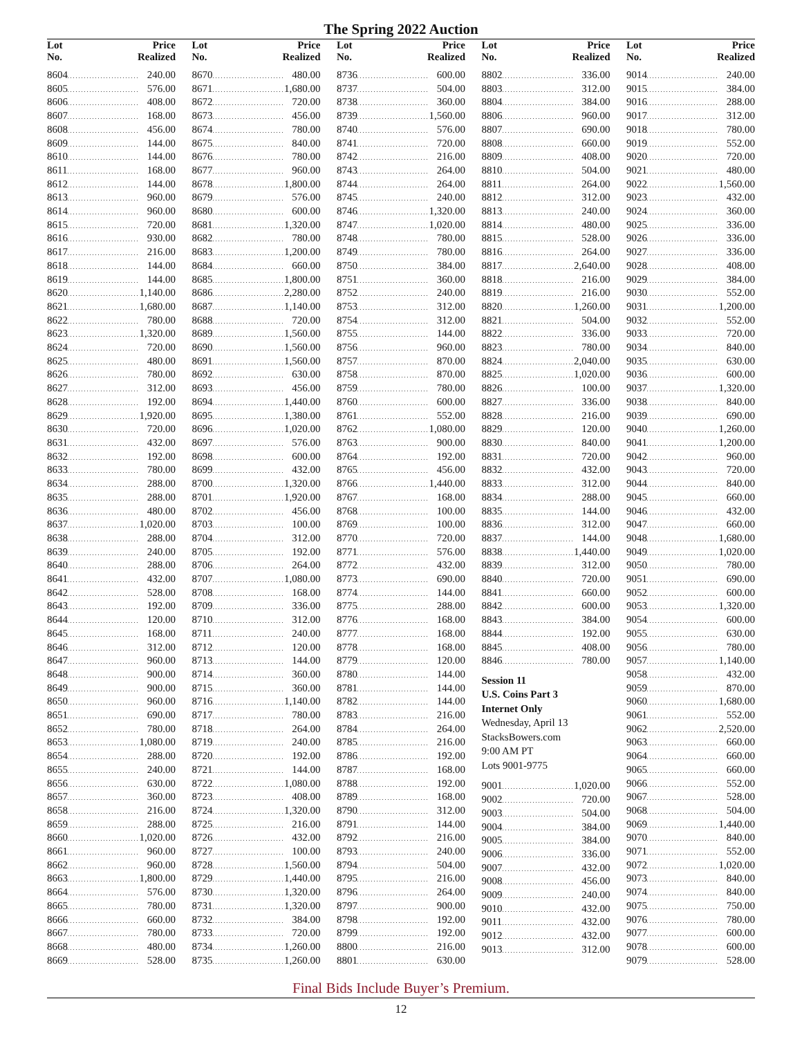The Spring 2022 Auction
| Lot No. | | Price Realized |
| --- | --- | --- |
| 8604 | | 240.00 |
| 8605 | | 576.00 |
| 8606 | | 408.00 |
| 8607 | | 168.00 |
| 8608 | | 456.00 |
| 8609 | | 144.00 |
| 8610 | | 144.00 |
| 8611 | | 168.00 |
| 8612 | | 144.00 |
| 8613 | | 960.00 |
| 8614 | | 960.00 |
| 8615 | | 720.00 |
| 8616 | | 930.00 |
| 8617 | | 216.00 |
| 8618 | | 144.00 |
| 8619 | | 144.00 |
| 8620 | | 1,140.00 |
| 8621 | | 1,680.00 |
| 8622 | | 780.00 |
| 8623 | | 1,320.00 |
| 8624 | | 720.00 |
| 8625 | | 480.00 |
| 8626 | | 780.00 |
| 8627 | | 312.00 |
| 8628 | | 192.00 |
| 8629 | | 1,920.00 |
| 8630 | | 720.00 |
| 8631 | | 432.00 |
| 8632 | | 192.00 |
| 8633 | | 780.00 |
| 8634 | | 288.00 |
| 8635 | | 288.00 |
| 8636 | | 480.00 |
| 8637 | | 1,020.00 |
| 8638 | | 288.00 |
| 8639 | | 240.00 |
| 8640 | | 288.00 |
| 8641 | | 432.00 |
| 8642 | | 528.00 |
| 8643 | | 192.00 |
| 8644 | | 120.00 |
| 8645 | | 168.00 |
| 8646 | | 312.00 |
| 8647 | | 960.00 |
| 8648 | | 900.00 |
| 8649 | | 900.00 |
| 8650 | | 960.00 |
| 8651 | | 690.00 |
| 8652 | | 780.00 |
| 8653 | | 1,080.00 |
| 8654 | | 288.00 |
| 8655 | | 240.00 |
| 8656 | | 630.00 |
| 8657 | | 360.00 |
| 8658 | | 216.00 |
| 8659 | | 288.00 |
| 8660 | | 1,020.00 |
| 8661 | | 960.00 |
| 8662 | | 960.00 |
| 8663 | | 1,800.00 |
| 8664 | | 576.00 |
| 8665 | | 780.00 |
| 8666 | | 660.00 |
| 8667 | | 780.00 |
| 8668 | | 480.00 |
| 8669 | | 528.00 |
| Lot No. | | Price Realized |
| --- | --- | --- |
| 8670 | | 480.00 |
| 8671 | | 1,680.00 |
| 8672 | | 720.00 |
| 8673 | | 456.00 |
| 8674 | | 780.00 |
| 8675 | | 840.00 |
| 8676 | | 780.00 |
| 8677 | | 960.00 |
| 8678 | | 1,800.00 |
| 8679 | | 576.00 |
| 8680 | | 600.00 |
| 8681 | | 1,320.00 |
| 8682 | | 780.00 |
| 8683 | | 1,200.00 |
| 8684 | | 660.00 |
| 8685 | | 1,800.00 |
| 8686 | | 2,280.00 |
| 8687 | | 1,140.00 |
| 8688 | | 720.00 |
| 8689 | | 1,560.00 |
| 8690 | | 1,560.00 |
| 8691 | | 1,560.00 |
| 8692 | | 630.00 |
| 8693 | | 456.00 |
| 8694 | | 1,440.00 |
| 8695 | | 1,380.00 |
| 8696 | | 1,020.00 |
| 8697 | | 576.00 |
| 8698 | | 600.00 |
| 8699 | | 432.00 |
| 8700 | | 1,320.00 |
| 8701 | | 1,920.00 |
| 8702 | | 456.00 |
| 8703 | | 100.00 |
| 8704 | | 312.00 |
| 8705 | | 192.00 |
| 8706 | | 264.00 |
| 8707 | | 1,080.00 |
| 8708 | | 168.00 |
| 8709 | | 336.00 |
| 8710 | | 312.00 |
| 8711 | | 240.00 |
| 8712 | | 120.00 |
| 8713 | | 144.00 |
| 8714 | | 360.00 |
| 8715 | | 360.00 |
| 8716 | | 1,140.00 |
| 8717 | | 780.00 |
| 8718 | | 264.00 |
| 8719 | | 240.00 |
| 8720 | | 192.00 |
| 8721 | | 144.00 |
| 8722 | | 1,080.00 |
| 8723 | | 408.00 |
| 8724 | | 1,320.00 |
| 8725 | | 216.00 |
| 8726 | | 432.00 |
| 8727 | | 100.00 |
| 8728 | | 1,560.00 |
| 8729 | | 1,440.00 |
| 8730 | | 1,320.00 |
| 8731 | | 1,320.00 |
| 8732 | | 384.00 |
| 8733 | | 720.00 |
| 8734 | | 1,260.00 |
| 8735 | | 1,260.00 |
| Lot No. | | Price Realized |
| --- | --- | --- |
| 8736 | | 600.00 |
| 8737 | | 504.00 |
| 8738 | | 360.00 |
| 8739 | | 1,560.00 |
| 8740 | | 576.00 |
| 8741 | | 720.00 |
| 8742 | | 216.00 |
| 8743 | | 264.00 |
| 8744 | | 264.00 |
| 8745 | | 240.00 |
| 8746 | | 1,320.00 |
| 8747 | | 1,020.00 |
| 8748 | | 780.00 |
| 8749 | | 780.00 |
| 8750 | | 384.00 |
| 8751 | | 360.00 |
| 8752 | | 240.00 |
| 8753 | | 312.00 |
| 8754 | | 312.00 |
| 8755 | | 144.00 |
| 8756 | | 960.00 |
| 8757 | | 870.00 |
| 8758 | | 870.00 |
| 8759 | | 780.00 |
| 8760 | | 600.00 |
| 8761 | | 552.00 |
| 8762 | | 1,080.00 |
| 8763 | | 900.00 |
| 8764 | | 192.00 |
| 8765 | | 456.00 |
| 8766 | | 1,440.00 |
| 8767 | | 168.00 |
| 8768 | | 100.00 |
| 8769 | | 100.00 |
| 8770 | | 720.00 |
| 8771 | | 576.00 |
| 8772 | | 432.00 |
| 8773 | | 690.00 |
| 8774 | | 144.00 |
| 8775 | | 288.00 |
| 8776 | | 168.00 |
| 8777 | | 168.00 |
| 8778 | | 168.00 |
| 8779 | | 120.00 |
| 8780 | | 144.00 |
| 8781 | | 144.00 |
| 8782 | | 144.00 |
| 8783 | | 216.00 |
| 8784 | | 264.00 |
| 8785 | | 216.00 |
| 8786 | | 192.00 |
| 8787 | | 168.00 |
| 8788 | | 192.00 |
| 8789 | | 168.00 |
| 8790 | | 312.00 |
| 8791 | | 144.00 |
| 8792 | | 216.00 |
| 8793 | | 240.00 |
| 8794 | | 504.00 |
| 8795 | | 216.00 |
| 8796 | | 264.00 |
| 8797 | | 900.00 |
| 8798 | | 192.00 |
| 8799 | | 192.00 |
| 8800 | | 216.00 |
| 8801 | | 630.00 |
| Lot No. | | Price Realized |
| --- | --- | --- |
| 8802 | | 336.00 |
| 8803 | | 312.00 |
| 8804 | | 384.00 |
| 8806 | | 960.00 |
| 8807 | | 690.00 |
| 8808 | | 660.00 |
| 8809 | | 408.00 |
| 8810 | | 504.00 |
| 8811 | | 264.00 |
| 8812 | | 312.00 |
| 8813 | | 240.00 |
| 8814 | | 480.00 |
| 8815 | | 528.00 |
| 8816 | | 264.00 |
| 8817 | | 2,640.00 |
| 8818 | | 216.00 |
| 8819 | | 216.00 |
| 8820 | | 1,260.00 |
| 8821 | | 504.00 |
| 8822 | | 336.00 |
| 8823 | | 780.00 |
| 8824 | | 2,040.00 |
| 8825 | | 1,020.00 |
| 8826 | | 100.00 |
| 8827 | | 336.00 |
| 8828 | | 216.00 |
| 8829 | | 120.00 |
| 8830 | | 840.00 |
| 8831 | | 720.00 |
| 8832 | | 432.00 |
| 8833 | | 312.00 |
| 8834 | | 288.00 |
| 8835 | | 144.00 |
| 8836 | | 312.00 |
| 8837 | | 144.00 |
| 8838 | | 1,440.00 |
| 8839 | | 312.00 |
| 8840 | | 720.00 |
| 8841 | | 660.00 |
| 8842 | | 600.00 |
| 8843 | | 384.00 |
| 8844 | | 192.00 |
| 8845 | | 408.00 |
| 8846 | | 780.00 |
Session 11
U.S. Coins Part 3
Internet Only
Wednesday, April 13
StacksBowers.com
9:00 AM PT
Lots 9001-9775
| 9001 | | 1,020.00 |
| 9002 | | 720.00 |
| 9003 | | 504.00 |
| 9004 | | 384.00 |
| 9005 | | 384.00 |
| 9006 | | 336.00 |
| 9007 | | 432.00 |
| 9008 | | 456.00 |
| 9009 | | 240.00 |
| 9010 | | 432.00 |
| 9011 | | 432.00 |
| 9012 | | 432.00 |
| 9013 | | 312.00 |
| Lot No. | | Price Realized |
| --- | --- | --- |
| 9014 | | 240.00 |
| 9015 | | 384.00 |
| 9016 | | 288.00 |
| 9017 | | 312.00 |
| 9018 | | 780.00 |
| 9019 | | 552.00 |
| 9020 | | 720.00 |
| 9021 | | 480.00 |
| 9022 | | 1,560.00 |
| 9023 | | 432.00 |
| 9024 | | 360.00 |
| 9025 | | 336.00 |
| 9026 | | 336.00 |
| 9027 | | 336.00 |
| 9028 | | 408.00 |
| 9029 | | 384.00 |
| 9030 | | 552.00 |
| 9031 | | 1,200.00 |
| 9032 | | 552.00 |
| 9033 | | 720.00 |
| 9034 | | 840.00 |
| 9035 | | 630.00 |
| 9036 | | 600.00 |
| 9037 | | 1,320.00 |
| 9038 | | 840.00 |
| 9039 | | 690.00 |
| 9040 | | 1,260.00 |
| 9041 | | 1,200.00 |
| 9042 | | 960.00 |
| 9043 | | 720.00 |
| 9044 | | 840.00 |
| 9045 | | 660.00 |
| 9046 | | 432.00 |
| 9047 | | 660.00 |
| 9048 | | 1,680.00 |
| 9049 | | 1,020.00 |
| 9050 | | 780.00 |
| 9051 | | 690.00 |
| 9052 | | 600.00 |
| 9053 | | 1,320.00 |
| 9054 | | 600.00 |
| 9055 | | 630.00 |
| 9056 | | 780.00 |
| 9057 | | 1,140.00 |
| 9058 | | 432.00 |
| 9059 | | 870.00 |
| 9060 | | 1,680.00 |
| 9061 | | 552.00 |
| 9062 | | 2,520.00 |
| 9063 | | 660.00 |
| 9064 | | 660.00 |
| 9065 | | 660.00 |
| 9066 | | 552.00 |
| 9067 | | 528.00 |
| 9068 | | 504.00 |
| 9069 | | 1,440.00 |
| 9070 | | 840.00 |
| 9071 | | 552.00 |
| 9072 | | 1,020.00 |
| 9073 | | 840.00 |
| 9074 | | 840.00 |
| 9075 | | 750.00 |
| 9076 | | 780.00 |
| 9077 | | 600.00 |
| 9078 | | 600.00 |
| 9079 | | 528.00 |
Final Bids Include Buyer’s Premium.
12